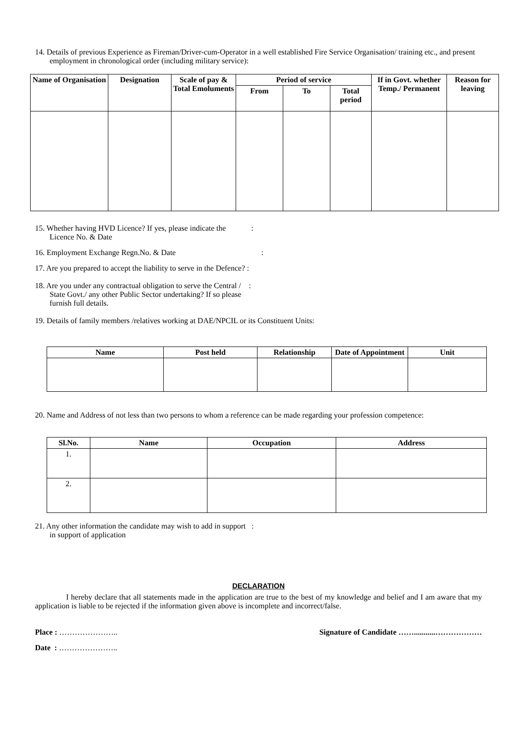14. Details of previous Experience as Fireman/Driver-cum-Operator in a well established Fire Service Organisation/ training etc., and present employment in chronological order (including military service):
| Name of Organisation | Designation | Scale of pay & Total Emoluments | Period of service | | | If in Govt. whether Temp./ Permanent | Reason for leaving |
| --- | --- | --- | --- | --- | --- | --- | --- |
| | | | From | To | Total period | | |
15. Whether having HVD Licence? If yes, please indicate the :
Licence No. & Date
16. Employment Exchange Regn.No. & Date :
17. Are you prepared to accept the liability to serve in the Defence? :
18. Are you under any contractual obligation to serve the Central / :
State Govt./ any other Public Sector undertaking? If so please
furnish full details.
19. Details of family members /relatives working at DAE/NPCIL or its Constituent Units:
| Name | Post held | Relationship | Date of Appointment | Unit |
| --- | --- | --- | --- | --- |
20. Name and Address of not less than two persons to whom a reference can be made regarding your profession competence:
| Sl.No. | Name | Occupation | Address |
| --- | --- | --- | --- |
| 1. | | | |
| 2. | | | |
21. Any other information the candidate may wish to add in support :
in support of application
DECLARATION
I hereby declare that all statements made in the application are true to the best of my knowledge and belief and I am aware that my application is liable to be rejected if the information given above is incomplete and incorrect/false.
Place : ………………….. Signature of Candidate ……...........………………
Date : …………………..